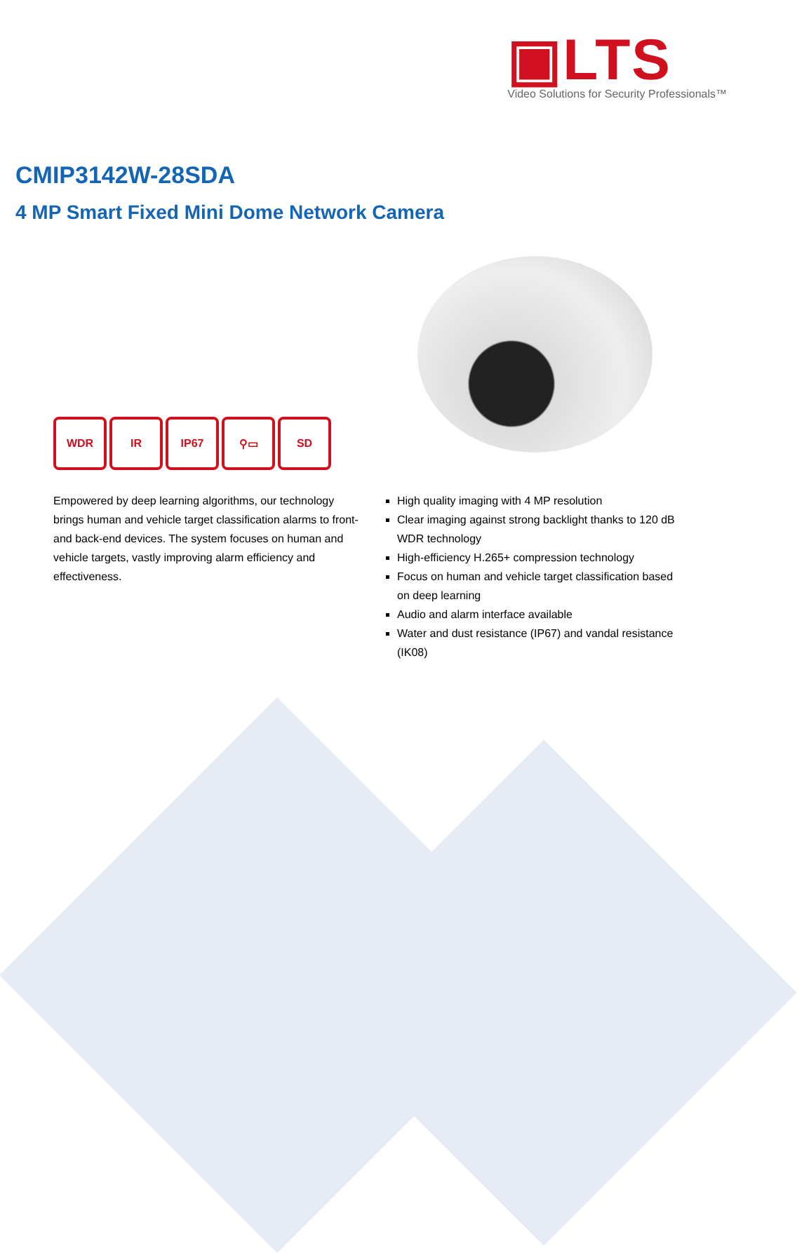▣LTS
Video Solutions for Security Professionals™
CMIP3142W-28SDA
4 MP Smart Fixed Mini Dome Network Camera
WDR IR IP67 ⚲▭ SD
Empowered by deep learning algorithms, our technology brings human and vehicle target classification alarms to front- and back-end devices. The system focuses on human and vehicle targets, vastly improving alarm efficiency and effectiveness.
High quality imaging with 4 MP resolution
Clear imaging against strong backlight thanks to 120 dB WDR technology
High-efficiency H.265+ compression technology
Focus on human and vehicle target classification based on deep learning
Audio and alarm interface available
Water and dust resistance (IP67) and vandal resistance (IK08)